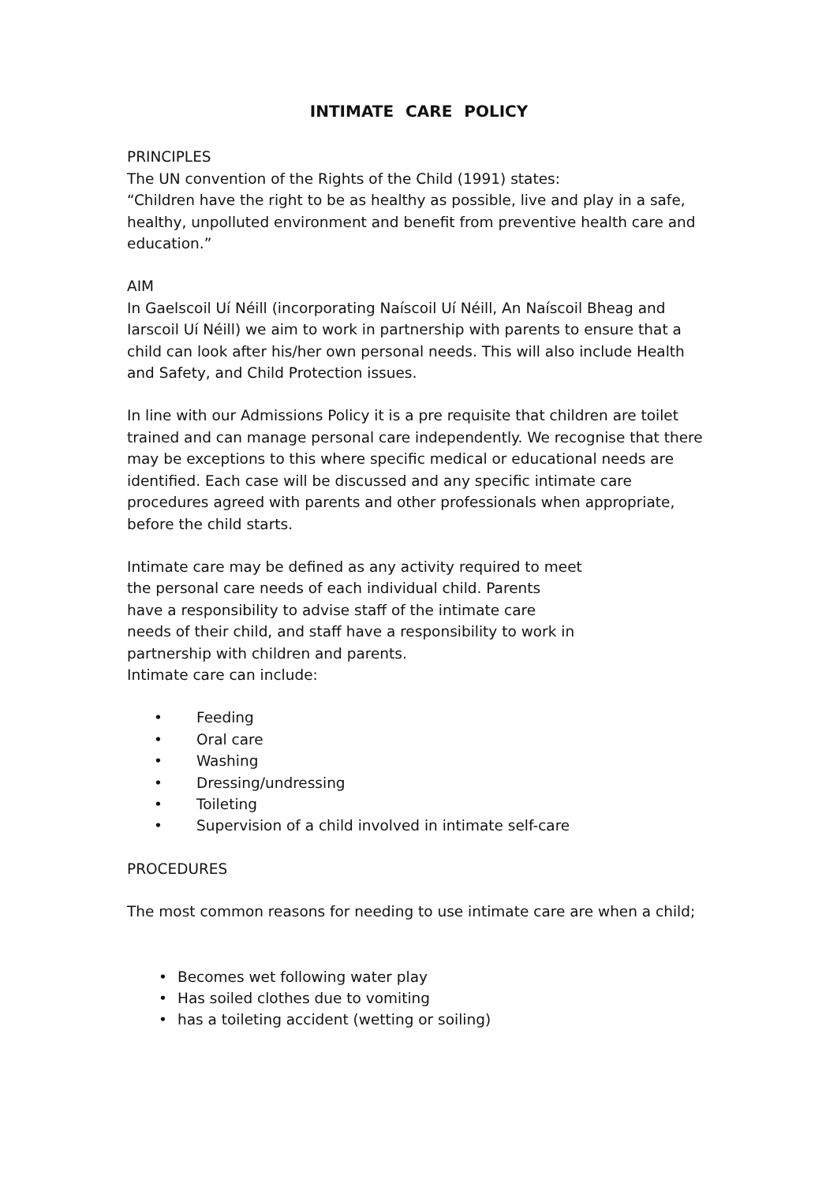INTIMATE CARE POLICY
PRINCIPLES
The UN convention of the Rights of the Child (1991) states:
“Children have the right to be as healthy as possible, live and play in a safe, healthy, unpolluted environment and benefit from preventive health care and education.”
AIM
In Gaelscoil Uí Néill (incorporating Naíscoil Uí Néill, An Naíscoil Bheag and Iarscoil Uí Néill) we aim to work in partnership with parents to ensure that a child can look after his/her own personal needs. This will also include Health and Safety, and Child Protection issues.
In line with our Admissions Policy it is a pre requisite that children are toilet trained and can manage personal care independently. We recognise that there may be exceptions to this where specific medical or educational needs are identified. Each case will be discussed and any specific intimate care procedures agreed with parents and other professionals when appropriate, before the child starts.
Intimate care may be defined as any activity required to meet
the personal care needs of each individual child. Parents
have a responsibility to advise staff of the intimate care
needs of their child, and staff have a responsibility to work in
partnership with children and parents.
Intimate care can include:
• Feeding
• Oral care
• Washing
• Dressing/undressing
• Toileting
• Supervision of a child involved in intimate self-care
PROCEDURES
The most common reasons for needing to use intimate care are when a child;
• Becomes wet following water play
• Has soiled clothes due to vomiting
• has a toileting accident (wetting or soiling)